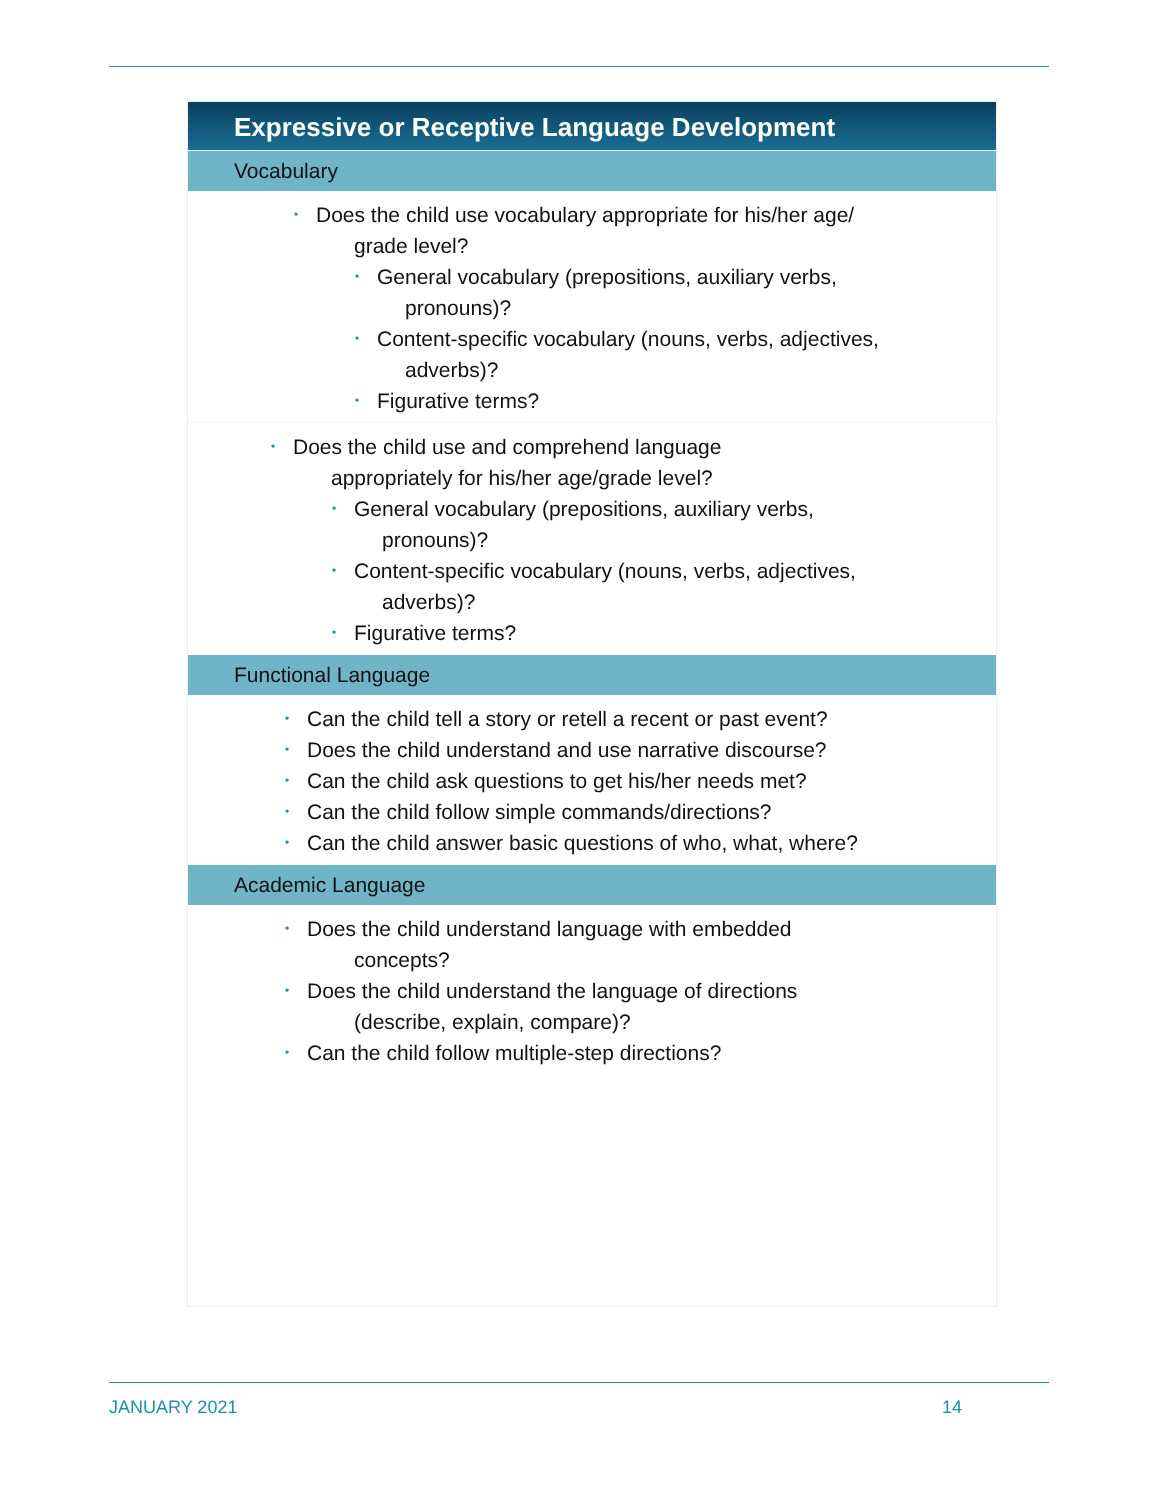Expressive or Receptive Language Development
Vocabulary
• Does the child use vocabulary appropriate for his/her age/
grade level?
• General vocabulary (prepositions, auxiliary verbs,
pronouns)?
• Content-specific vocabulary (nouns, verbs, adjectives,
adverbs)?
• Figurative terms?
• Does the child use and comprehend language
appropriately for his/her age/grade level?
• General vocabulary (prepositions, auxiliary verbs,
pronouns)?
• Content-specific vocabulary (nouns, verbs, adjectives,
adverbs)?
• Figurative terms?
Functional Language
• Can the child tell a story or retell a recent or past event?
• Does the child understand and use narrative discourse?
• Can the child ask questions to get his/her needs met?
• Can the child follow simple commands/directions?
• Can the child answer basic questions of who, what, where?
Academic Language
• Does the child understand language with embedded
concepts?
• Does the child understand the language of directions
(describe, explain, compare)?
• Can the child follow multiple-step directions?
JANUARY 2021 14